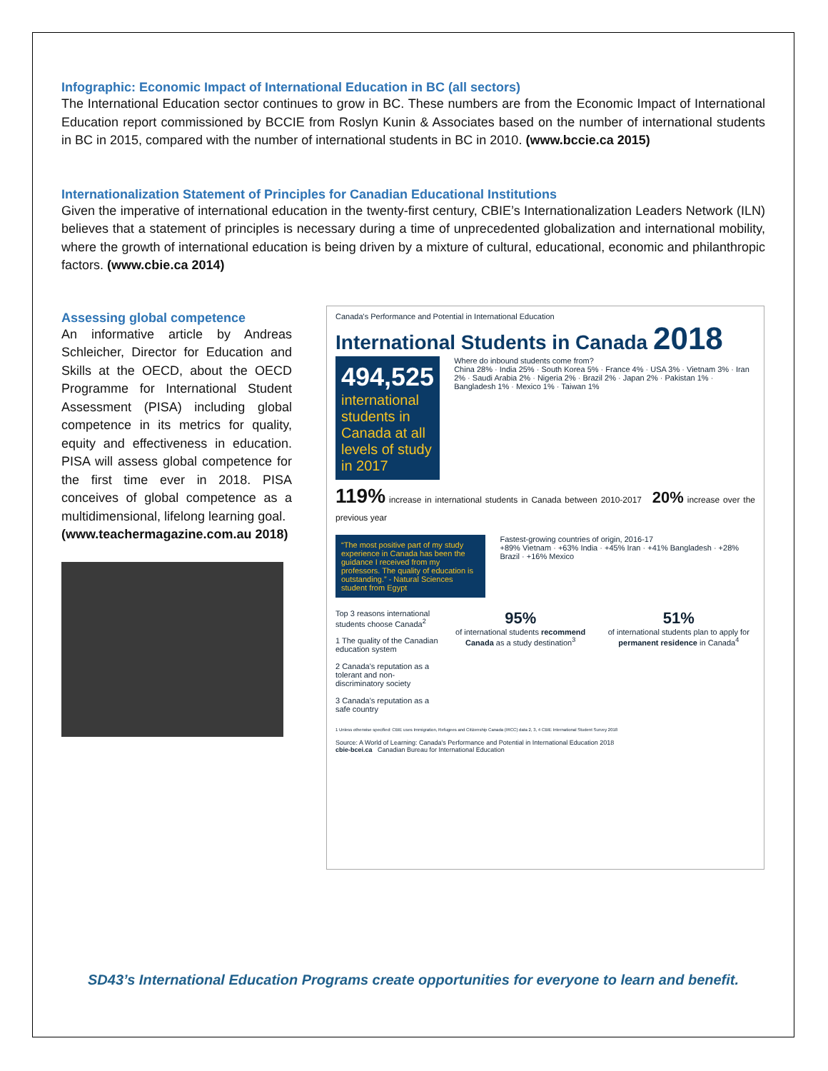Infographic: Economic Impact of International Education in BC (all sectors)
The International Education sector continues to grow in BC. These numbers are from the Economic Impact of International Education report commissioned by BCCIE from Roslyn Kunin & Associates based on the number of international students in BC in 2015, compared with the number of international students in BC in 2010. (www.bccie.ca 2015)
Internationalization Statement of Principles for Canadian Educational Institutions
Given the imperative of international education in the twenty-first century, CBIE’s Internationalization Leaders Network (ILN) believes that a statement of principles is necessary during a time of unprecedented globalization and international mobility, where the growth of international education is being driven by a mixture of cultural, educational, economic and philanthropic factors. (www.cbie.ca 2014)
Assessing global competence
An informative article by Andreas Schleicher, Director for Education and Skills at the OECD, about the OECD Programme for International Student Assessment (PISA) including global competence in its metrics for quality, equity and effectiveness in education. PISA will assess global competence for the first time ever in 2018. PISA conceives of global competence as a multidimensional, lifelong learning goal.
(www.teachermagazine.com.au 2018)
Canada's Performance and Potential in International Education
International Students in Canada 2018
494,525
international students in Canada at all levels of study in 2017
Where do inbound students come from?
China 28% · India 25% · South Korea 5% · France 4% · USA 3% · Vietnam 3% · Iran 2% · Saudi Arabia 2% · Nigeria 2% · Brazil 2% · Japan 2% · Pakistan 1% · Bangladesh 1% · Mexico 1% · Taiwan 1%
119% increase in international students in Canada between 2010-2017 20% increase over the previous year
“The most positive part of my study experience in Canada has been the guidance I received from my professors. The quality of education is outstanding.” - Natural Sciences student from Egypt
Fastest-growing countries of origin, 2016-17
+89% Vietnam · +63% India · +45% Iran · +41% Bangladesh · +28% Brazil · +16% Mexico
Top 3 reasons international students choose Canada<sup>2</sup>
1 The quality of the Canadian education system
2 Canada's reputation as a tolerant and non-discriminatory society
3 Canada's reputation as a safe country
95%
of international students recommend Canada as a study destination<sup>3</sup>
51%
of international students plan to apply for permanent residence in Canada<sup>4</sup>
1 Unless otherwise specified: CBIE uses Immigration, Refugees and Citizenship Canada (IRCC) data 2, 3, 4 CBIE International Student Survey 2018
Source: A World of Learning: Canada's Performance and Potential in International Education 2018
cbie-bcei.ca Canadian Bureau for International Education
SD43’s International Education Programs create opportunities for everyone to learn and benefit.